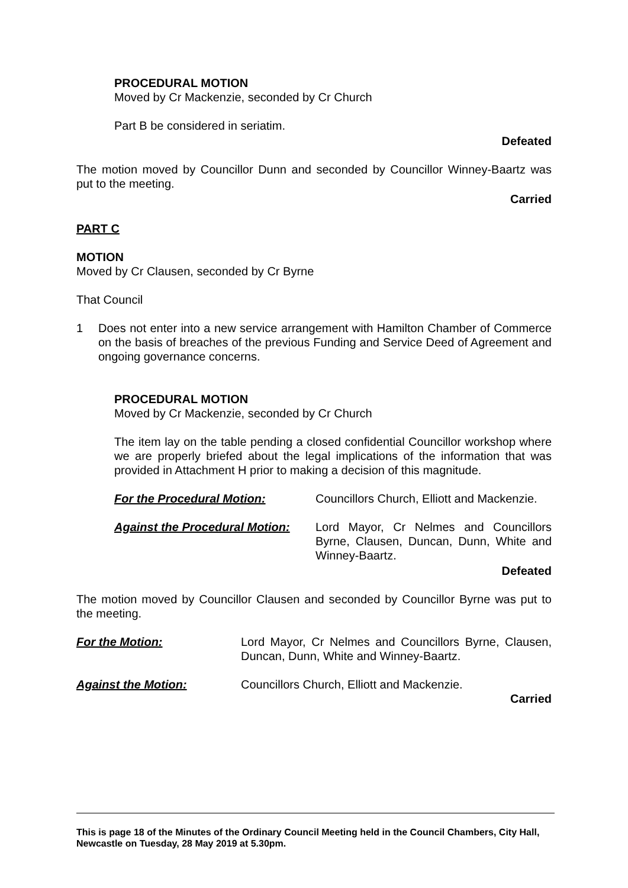PROCEDURAL MOTION
Moved by Cr Mackenzie, seconded by Cr Church
Part B be considered in seriatim.
Defeated
The motion moved by Councillor Dunn and seconded by Councillor Winney-Baartz was put to the meeting.
Carried
PART C
MOTION
Moved by Cr Clausen, seconded by Cr Byrne
That Council
1 Does not enter into a new service arrangement with Hamilton Chamber of Commerce on the basis of breaches of the previous Funding and Service Deed of Agreement and ongoing governance concerns.
PROCEDURAL MOTION
Moved by Cr Mackenzie, seconded by Cr Church
The item lay on the table pending a closed confidential Councillor workshop where we are properly briefed about the legal implications of the information that was provided in Attachment H prior to making a decision of this magnitude.
For the Procedural Motion: Councillors Church, Elliott and Mackenzie.
Against the Procedural Motion: Lord Mayor, Cr Nelmes and Councillors Byrne, Clausen, Duncan, Dunn, White and Winney-Baartz.
Defeated
The motion moved by Councillor Clausen and seconded by Councillor Byrne was put to the meeting.
For the Motion: Lord Mayor, Cr Nelmes and Councillors Byrne, Clausen, Duncan, Dunn, White and Winney-Baartz.
Against the Motion: Councillors Church, Elliott and Mackenzie.
Carried
This is page 18 of the Minutes of the Ordinary Council Meeting held in the Council Chambers, City Hall, Newcastle on Tuesday, 28 May 2019 at 5.30pm.